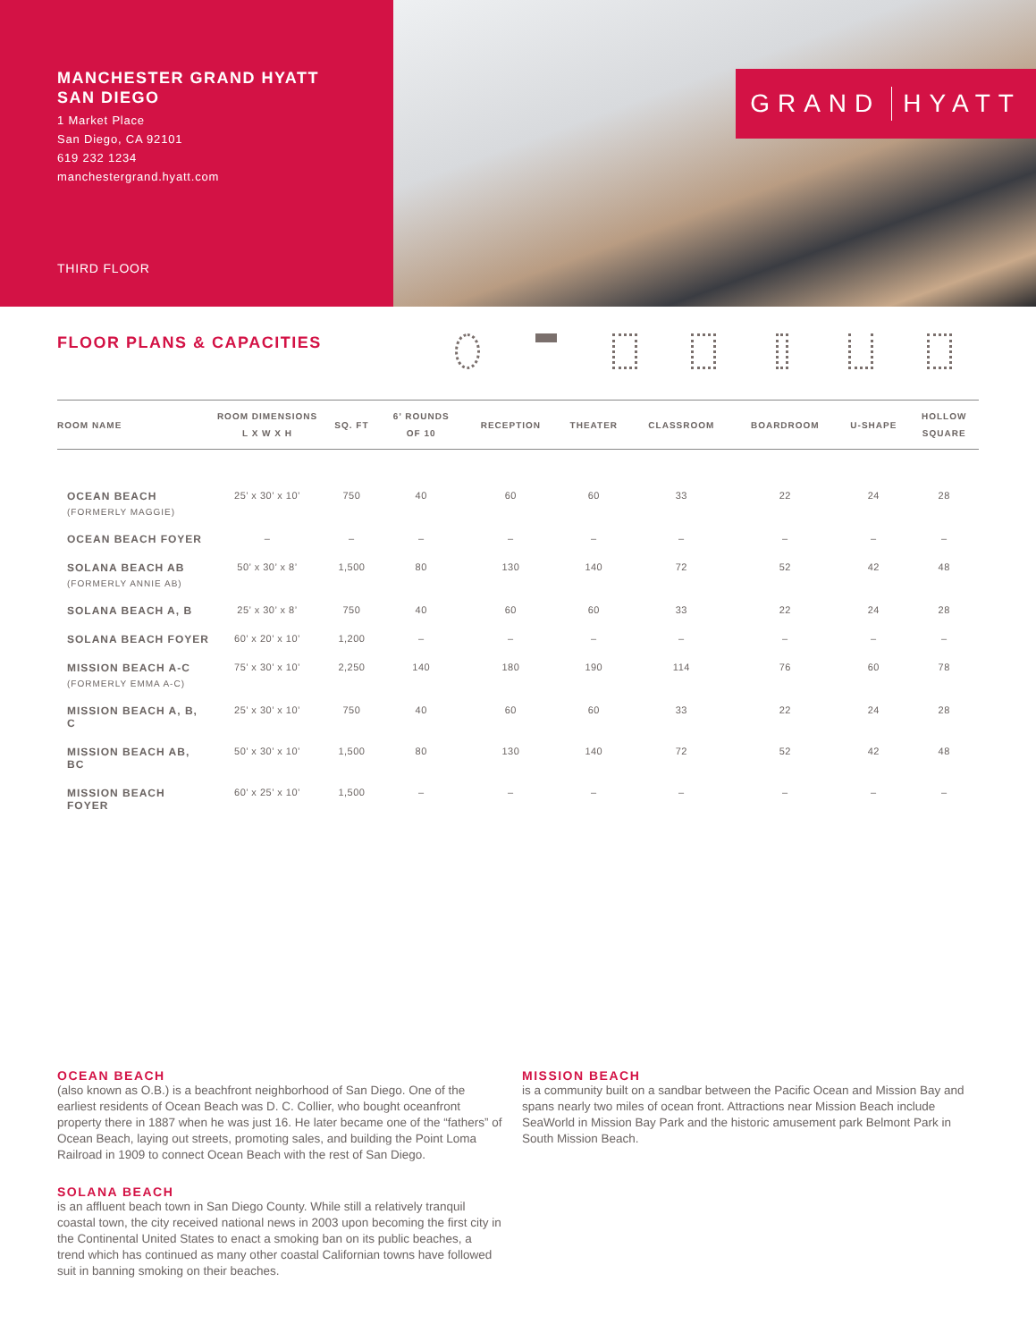MANCHESTER GRAND HYATT
SAN DIEGO
1 Market Place
San Diego, CA 92101
619 232 1234
manchestergrand.hyatt.com
THIRD FLOOR
GRAND HYATT
FLOOR PLANS & CAPACITIES
| ROOM NAME | ROOM DIMENSIONS L X W X H | SQ. FT | 6’ ROUNDS OF 10 | RECEPTION | THEATER | CLASSROOM | BOARDROOM | U-SHAPE | HOLLOW SQUARE |
| --- | --- | --- | --- | --- | --- | --- | --- | --- | --- |
| OCEAN BEACH (FORMERLY MAGGIE) | 25’ x 30’ x 10’ | 750 | 40 | 60 | 60 | 33 | 22 | 24 | 28 |
| OCEAN BEACH FOYER | – | – | – | – | – | – | – | – | – |
| SOLANA BEACH AB (FORMERLY ANNIE AB) | 50’ x 30’ x 8’ | 1,500 | 80 | 130 | 140 | 72 | 52 | 42 | 48 |
| SOLANA BEACH A, B | 25’ x 30’ x 8’ | 750 | 40 | 60 | 60 | 33 | 22 | 24 | 28 |
| SOLANA BEACH FOYER | 60’ x 20’ x 10’ | 1,200 | – | – | – | – | – | – | – |
| MISSION BEACH A-C (FORMERLY EMMA A-C) | 75’ x 30’ x 10’ | 2,250 | 140 | 180 | 190 | 114 | 76 | 60 | 78 |
| MISSION BEACH A, B, C | 25’ x 30’ x 10’ | 750 | 40 | 60 | 60 | 33 | 22 | 24 | 28 |
| MISSION BEACH AB, BC | 50’ x 30’ x 10’ | 1,500 | 80 | 130 | 140 | 72 | 52 | 42 | 48 |
| MISSION BEACH FOYER | 60’ x 25’ x 10’ | 1,500 | – | – | – | – | – | – | – |
OCEAN BEACH
(also known as O.B.) is a beachfront neighborhood of San Diego. One of the earliest residents of Ocean Beach was D. C. Collier, who bought oceanfront property there in 1887 when he was just 16. He later became one of the “fathers” of Ocean Beach, laying out streets, promoting sales, and building the Point Loma Railroad in 1909 to connect Ocean Beach with the rest of San Diego.
SOLANA BEACH
is an affluent beach town in San Diego County. While still a relatively tranquil coastal town, the city received national news in 2003 upon becoming the first city in the Continental United States to enact a smoking ban on its public beaches, a trend which has continued as many other coastal Californian towns have followed suit in banning smoking on their beaches.
MISSION BEACH
is a community built on a sandbar between the Pacific Ocean and Mission Bay and spans nearly two miles of ocean front. Attractions near Mission Beach include SeaWorld in Mission Bay Park and the historic amusement park Belmont Park in South Mission Beach.